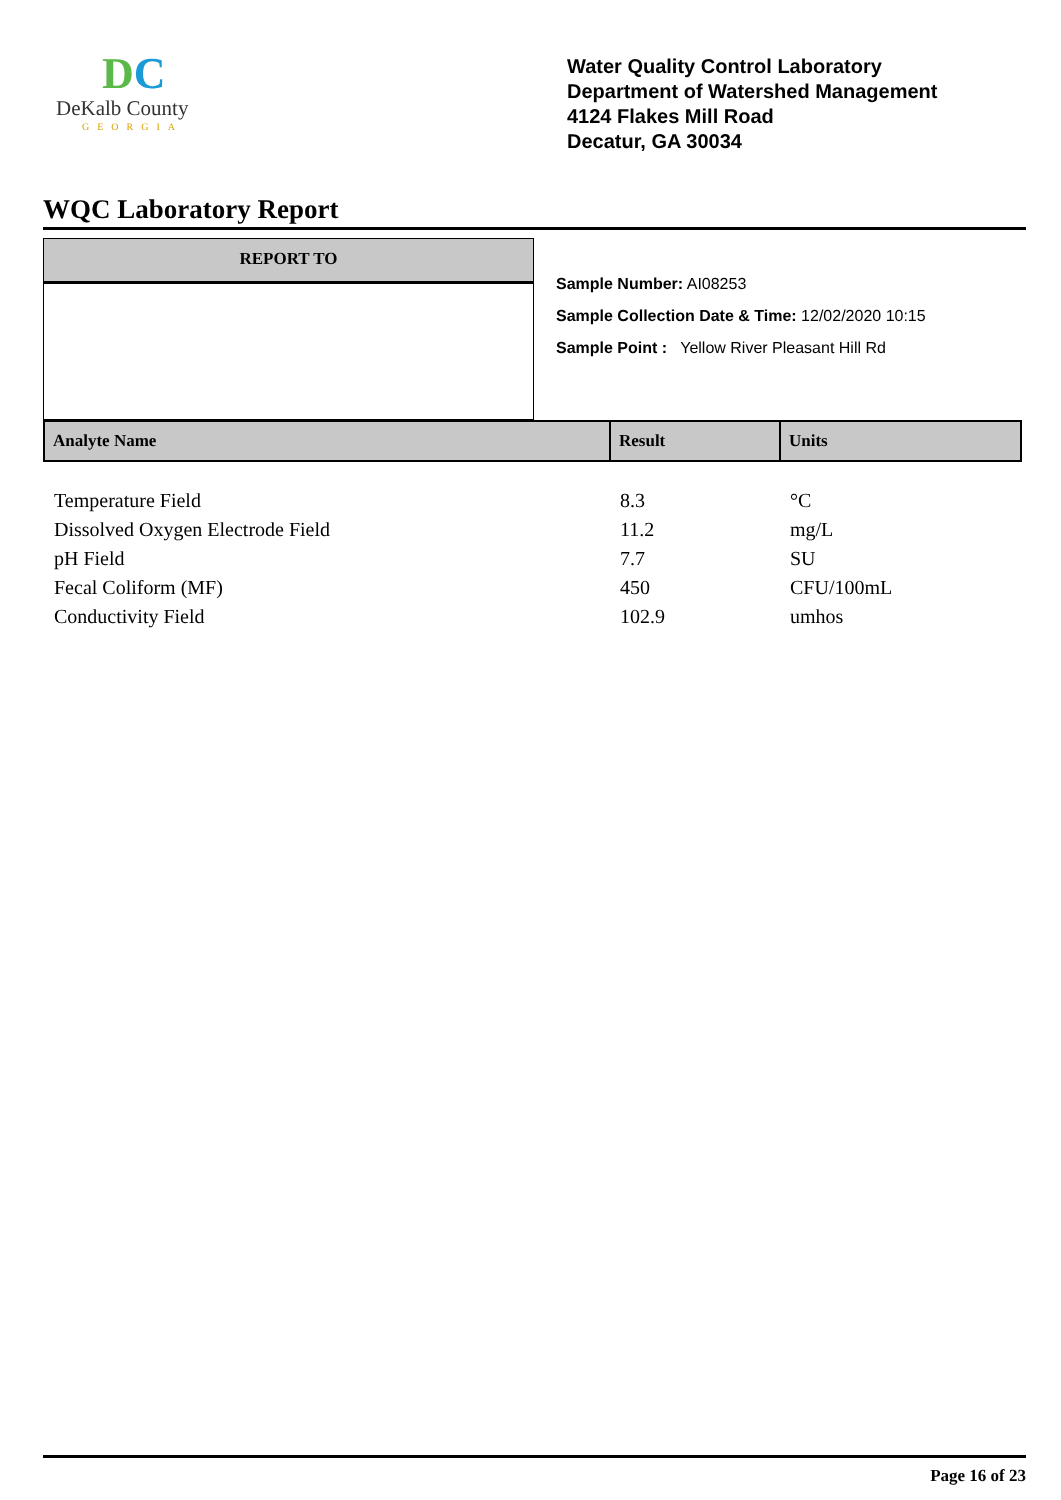DC
DeKalb County
GEORGIA
Water Quality Control Laboratory
Department of Watershed Management
4124 Flakes Mill Road
Decatur, GA 30034
WQC Laboratory Report
REPORT TO
Sample Number: AI08253
Sample Collection Date & Time: 12/02/2020 10:15
Sample Point : Yellow River Pleasant Hill Rd
| Analyte Name | Result | Units |
| --- | --- | --- |
| Temperature Field | 8.3 | °C |
| Dissolved Oxygen Electrode Field | 11.2 | mg/L |
| pH Field | 7.7 | SU |
| Fecal Coliform (MF) | 450 | CFU/100mL |
| Conductivity Field | 102.9 | umhos |
Page 16 of 23